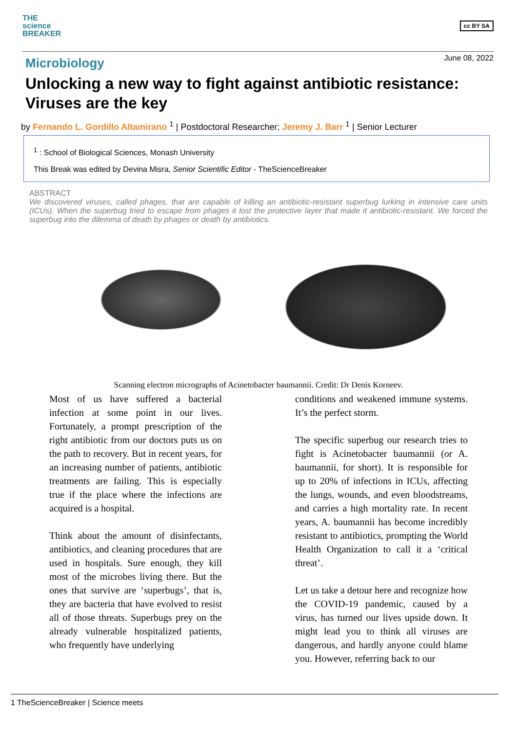THE
science
BREAKER
cc BY SA
June 08, 2022
Microbiology
Unlocking a new way to fight against antibiotic resistance: Viruses are the key
by Fernando L. Gordillo Altamirano <sup>1</sup> | Postdoctoral Researcher; Jeremy J. Barr <sup>1</sup> | Senior Lecturer
<sup>1</sup> : School of Biological Sciences, Monash University
This Break was edited by Devina Misra, Senior Scientific Editor - TheScienceBreaker
ABSTRACT
We discovered viruses, called phages, that are capable of killing an antibiotic-resistant superbug lurking in intensive care units (ICUs). When the superbug tried to escape from phages it lost the protective layer that made it antibiotic-resistant. We forced the superbug into the dilemma of death by phages or death by antibiotics.
Scanning electron micrographs of Acinetobacter baumannii. Credit: Dr Denis Korneev.
Most of us have suffered a bacterial infection at some point in our lives. Fortunately, a prompt prescription of the right antibiotic from our doctors puts us on the path to recovery. But in recent years, for an increasing number of patients, antibiotic treatments are failing. This is especially true if the place where the infections are acquired is a hospital.
Think about the amount of disinfectants, antibiotics, and cleaning procedures that are used in hospitals. Sure enough, they kill most of the microbes living there. But the ones that survive are ‘superbugs’, that is, they are bacteria that have evolved to resist all of those threats. Superbugs prey on the already vulnerable hospitalized patients, who frequently have underlying
conditions and weakened immune systems. It’s the perfect storm.
The specific superbug our research tries to fight is Acinetobacter baumannii (or A. baumannii, for short). It is responsible for up to 20% of infections in ICUs, affecting the lungs, wounds, and even bloodstreams, and carries a high mortality rate. In recent years, A. baumannii has become incredibly resistant to antibiotics, prompting the World Health Organization to call it a ‘critical threat’.
Let us take a detour here and recognize how the COVID-19 pandemic, caused by a virus, has turned our lives upside down. It might lead you to think all viruses are dangerous, and hardly anyone could blame you. However, referring back to our
1 TheScienceBreaker | Science meets